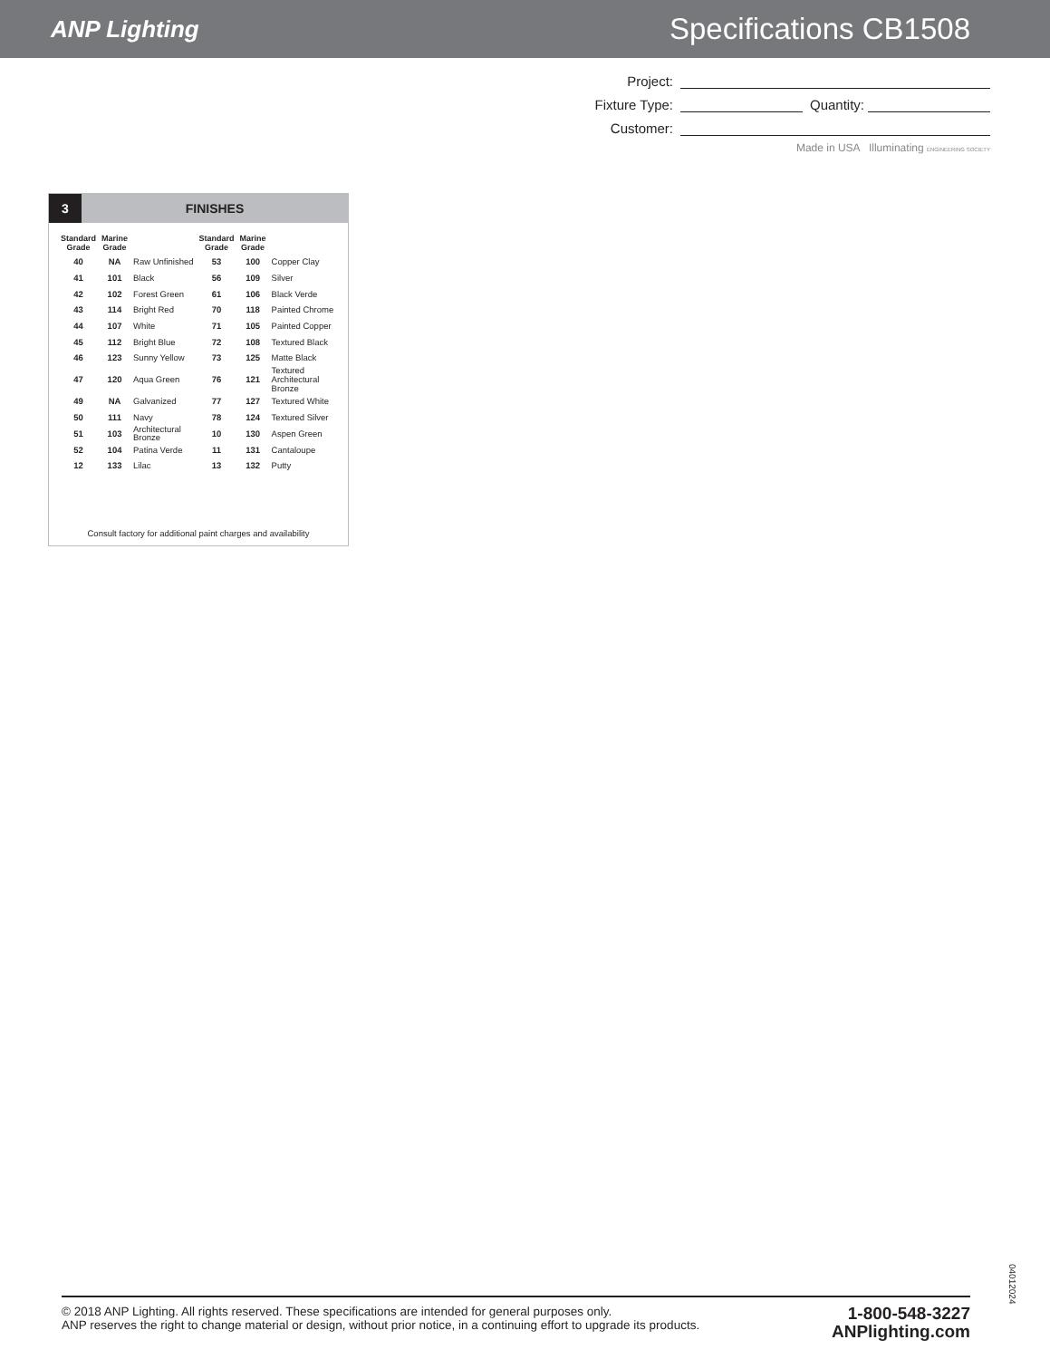ANP Lighting
Specifications CB1508
Project:
Fixture Type: Quantity:
Customer:
Made in USA Illuminating ENGINEERING SOCIETY
3 FINISHES
| Standard Grade | Marine Grade | | Standard Grade | Marine Grade | |
| --- | --- | --- | --- | --- | --- |
| 40 | NA | Raw Unfinished | 53 | 100 | Copper Clay |
| 41 | 101 | Black | 56 | 109 | Silver |
| 42 | 102 | Forest Green | 61 | 106 | Black Verde |
| 43 | 114 | Bright Red | 70 | 118 | Painted Chrome |
| 44 | 107 | White | 71 | 105 | Painted Copper |
| 45 | 112 | Bright Blue | 72 | 108 | Textured Black |
| 46 | 123 | Sunny Yellow | 73 | 125 | Matte Black |
| 47 | 120 | Aqua Green | 76 | 121 | Textured Architectural Bronze |
| 49 | NA | Galvanized | 77 | 127 | Textured White |
| 50 | 111 | Navy | 78 | 124 | Textured Silver |
| 51 | 103 | Architectural Bronze | 10 | 130 | Aspen Green |
| 52 | 104 | Patina Verde | 11 | 131 | Cantaloupe |
| 12 | 133 | Lilac | 13 | 132 | Putty |
Consult factory for additional paint charges and availability
04012024
© 2018 ANP Lighting. All rights reserved. These specifications are intended for general purposes only.
ANP reserves the right to change material or design, without prior notice, in a continuing effort to upgrade its products.
1-800-548-3227
ANPlighting.com